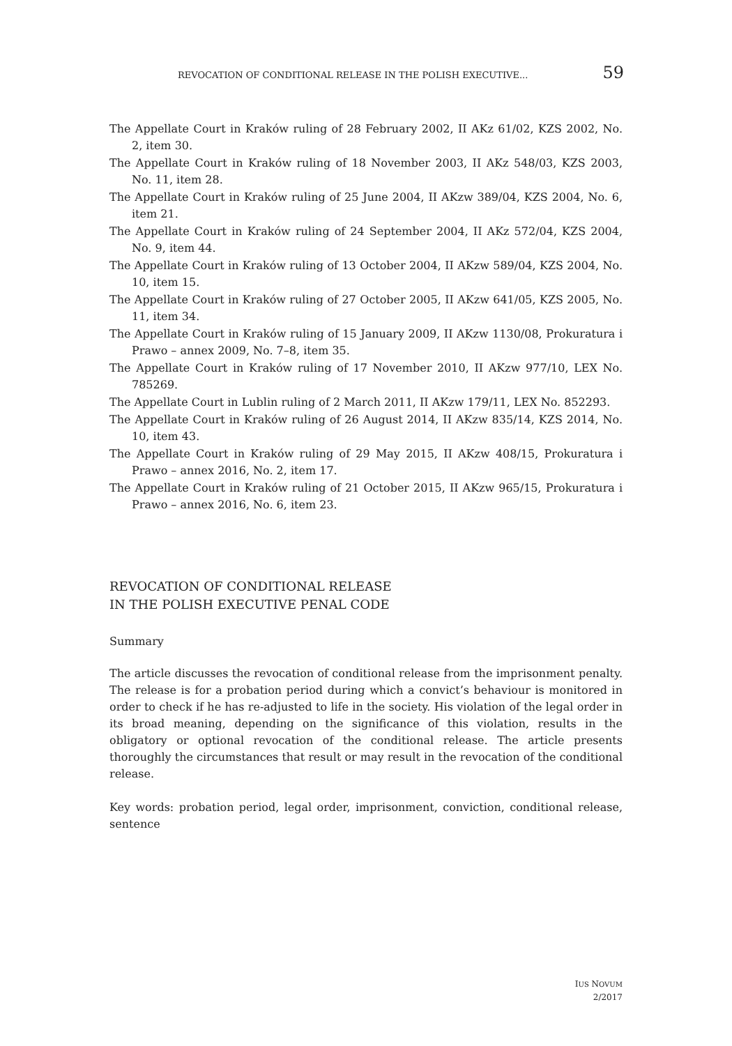REVOCATION OF CONDITIONAL RELEASE IN THE POLISH EXECUTIVE... 59
The Appellate Court in Kraków ruling of 28 February 2002, II AKz 61/02, KZS 2002, No. 2, item 30.
The Appellate Court in Kraków ruling of 18 November 2003, II AKz 548/03, KZS 2003, No. 11, item 28.
The Appellate Court in Kraków ruling of 25 June 2004, II AKzw 389/04, KZS 2004, No. 6, item 21.
The Appellate Court in Kraków ruling of 24 September 2004, II AKz 572/04, KZS 2004, No. 9, item 44.
The Appellate Court in Kraków ruling of 13 October 2004, II AKzw 589/04, KZS 2004, No. 10, item 15.
The Appellate Court in Kraków ruling of 27 October 2005, II AKzw 641/05, KZS 2005, No. 11, item 34.
The Appellate Court in Kraków ruling of 15 January 2009, II AKzw 1130/08, Prokuratura i Prawo – annex 2009, No. 7–8, item 35.
The Appellate Court in Kraków ruling of 17 November 2010, II AKzw 977/10, LEX No. 785269.
The Appellate Court in Lublin ruling of 2 March 2011, II AKzw 179/11, LEX No. 852293.
The Appellate Court in Kraków ruling of 26 August 2014, II AKzw 835/14, KZS 2014, No. 10, item 43.
The Appellate Court in Kraków ruling of 29 May 2015, II AKzw 408/15, Prokuratura i Prawo – annex 2016, No. 2, item 17.
The Appellate Court in Kraków ruling of 21 October 2015, II AKzw 965/15, Prokuratura i Prawo – annex 2016, No. 6, item 23.
REVOCATION OF CONDITIONAL RELEASE
IN THE POLISH EXECUTIVE PENAL CODE
Summary
The article discusses the revocation of conditional release from the imprisonment penalty. The release is for a probation period during which a convict’s behaviour is monitored in order to check if he has re-adjusted to life in the society. His violation of the legal order in its broad meaning, depending on the significance of this violation, results in the obligatory or optional revocation of the conditional release. The article presents thoroughly the circumstances that result or may result in the revocation of the conditional release.
Key words: probation period, legal order, imprisonment, conviction, conditional release, sentence
IUS NOVUM
2/2017